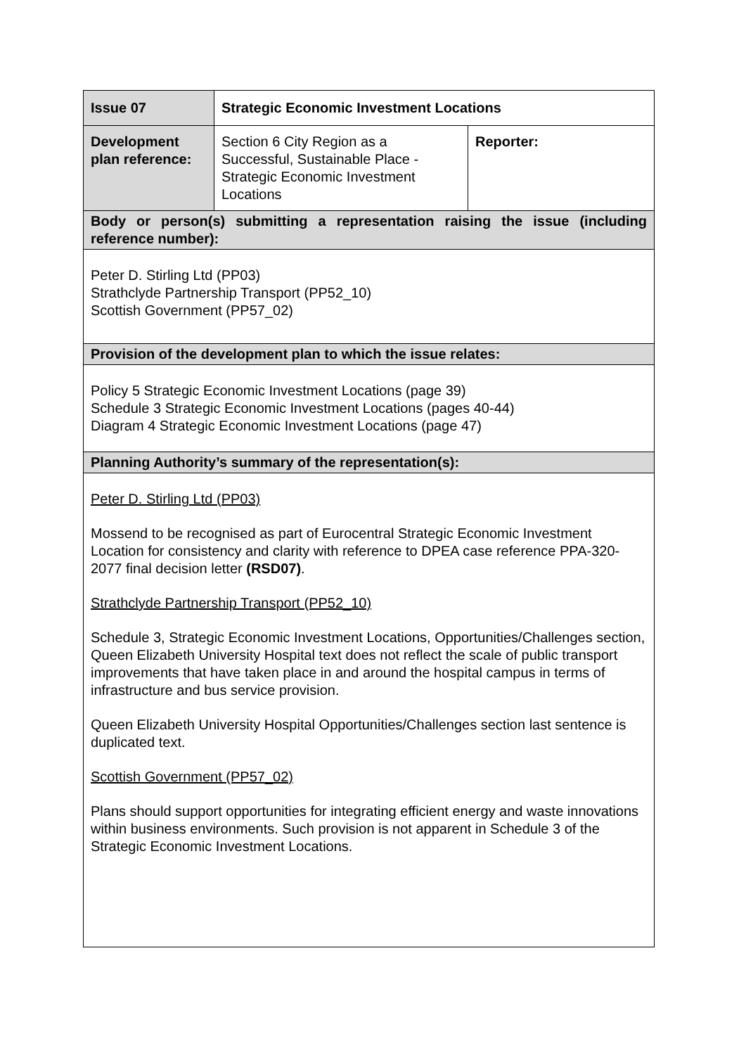| Issue 07 | Strategic Economic Investment Locations | |
| Development plan reference: | Section 6 City Region as a Successful, Sustainable Place - Strategic Economic Investment Locations | Reporter: |
| Body or person(s) submitting a representation raising the issue (including reference number): | | |
| Peter D. Stirling Ltd (PP03) Strathclyde Partnership Transport (PP52_10) Scottish Government (PP57_02) | | |
| Provision of the development plan to which the issue relates: | | |
| Policy 5 Strategic Economic Investment Locations (page 39) Schedule 3 Strategic Economic Investment Locations (pages 40-44) Diagram 4 Strategic Economic Investment Locations (page 47) | | |
| Planning Authority’s summary of the representation(s): | | |
| Peter D. Stirling Ltd (PP03) Mossend to be recognised as part of Eurocentral Strategic Economic Investment Location for consistency and clarity with reference to DPEA case reference PPA-320-2077 final decision letter (RSD07) . Strathclyde Partnership Transport (PP52_10) Schedule 3, Strategic Economic Investment Locations, Opportunities/Challenges section, Queen Elizabeth University Hospital text does not reflect the scale of public transport improvements that have taken place in and around the hospital campus in terms of infrastructure and bus service provision. Queen Elizabeth University Hospital Opportunities/Challenges section last sentence is duplicated text. Scottish Government (PP57_02) Plans should support opportunities for integrating efficient energy and waste innovations within business environments. Such provision is not apparent in Schedule 3 of the Strategic Economic Investment Locations. | | |